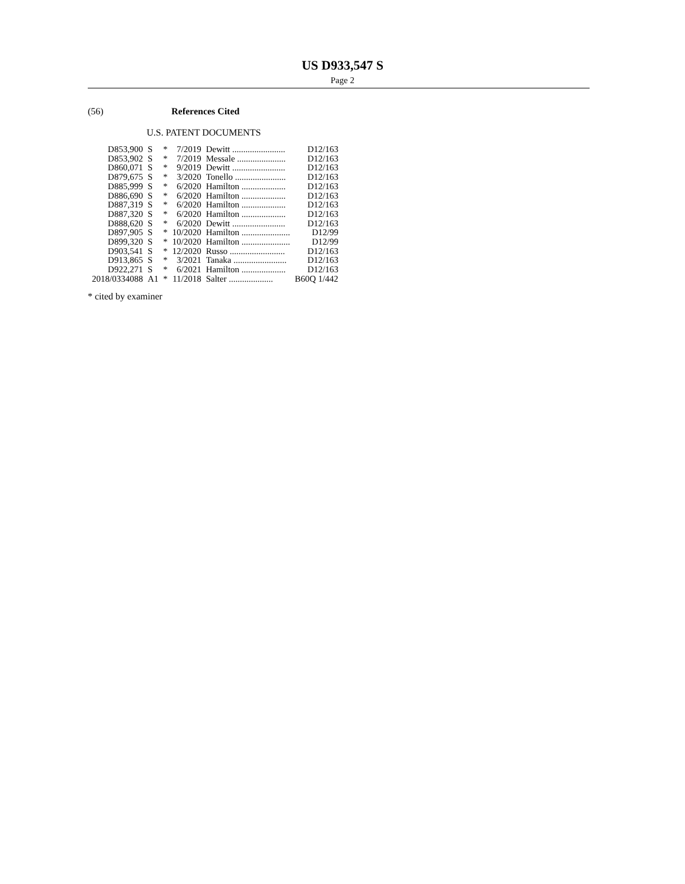US D933,547 S
Page 2
(56) References Cited
U.S. PATENT DOCUMENTS
| D853,900 | S | * | 7/2019 | Dewitt ........................ | D12/163 |
| D853,902 | S | * | 7/2019 | Messale ...................... | D12/163 |
| D860,071 | S | * | 9/2019 | Dewitt ........................ | D12/163 |
| D879,675 | S | * | 3/2020 | Tonello ....................... | D12/163 |
| D885,999 | S | * | 6/2020 | Hamilton .................... | D12/163 |
| D886,690 | S | * | 6/2020 | Hamilton .................... | D12/163 |
| D887,319 | S | * | 6/2020 | Hamilton .................... | D12/163 |
| D887,320 | S | * | 6/2020 | Hamilton .................... | D12/163 |
| D888,620 | S | * | 6/2020 | Dewitt ........................ | D12/163 |
| D897,905 | S | * | 10/2020 | Hamilton ...................... | D12/99 |
| D899,320 | S | * | 10/2020 | Hamilton ...................... | D12/99 |
| D903,541 | S | * | 12/2020 | Russo ......................... | D12/163 |
| D913,865 | S | * | 3/2021 | Tanaka ........................ | D12/163 |
| D922,271 | S | * | 6/2021 | Hamilton .................... | D12/163 |
| 2018/0334088 | A1 | * | 11/2018 | Salter .................... | B60Q 1/442 |
* cited by examiner